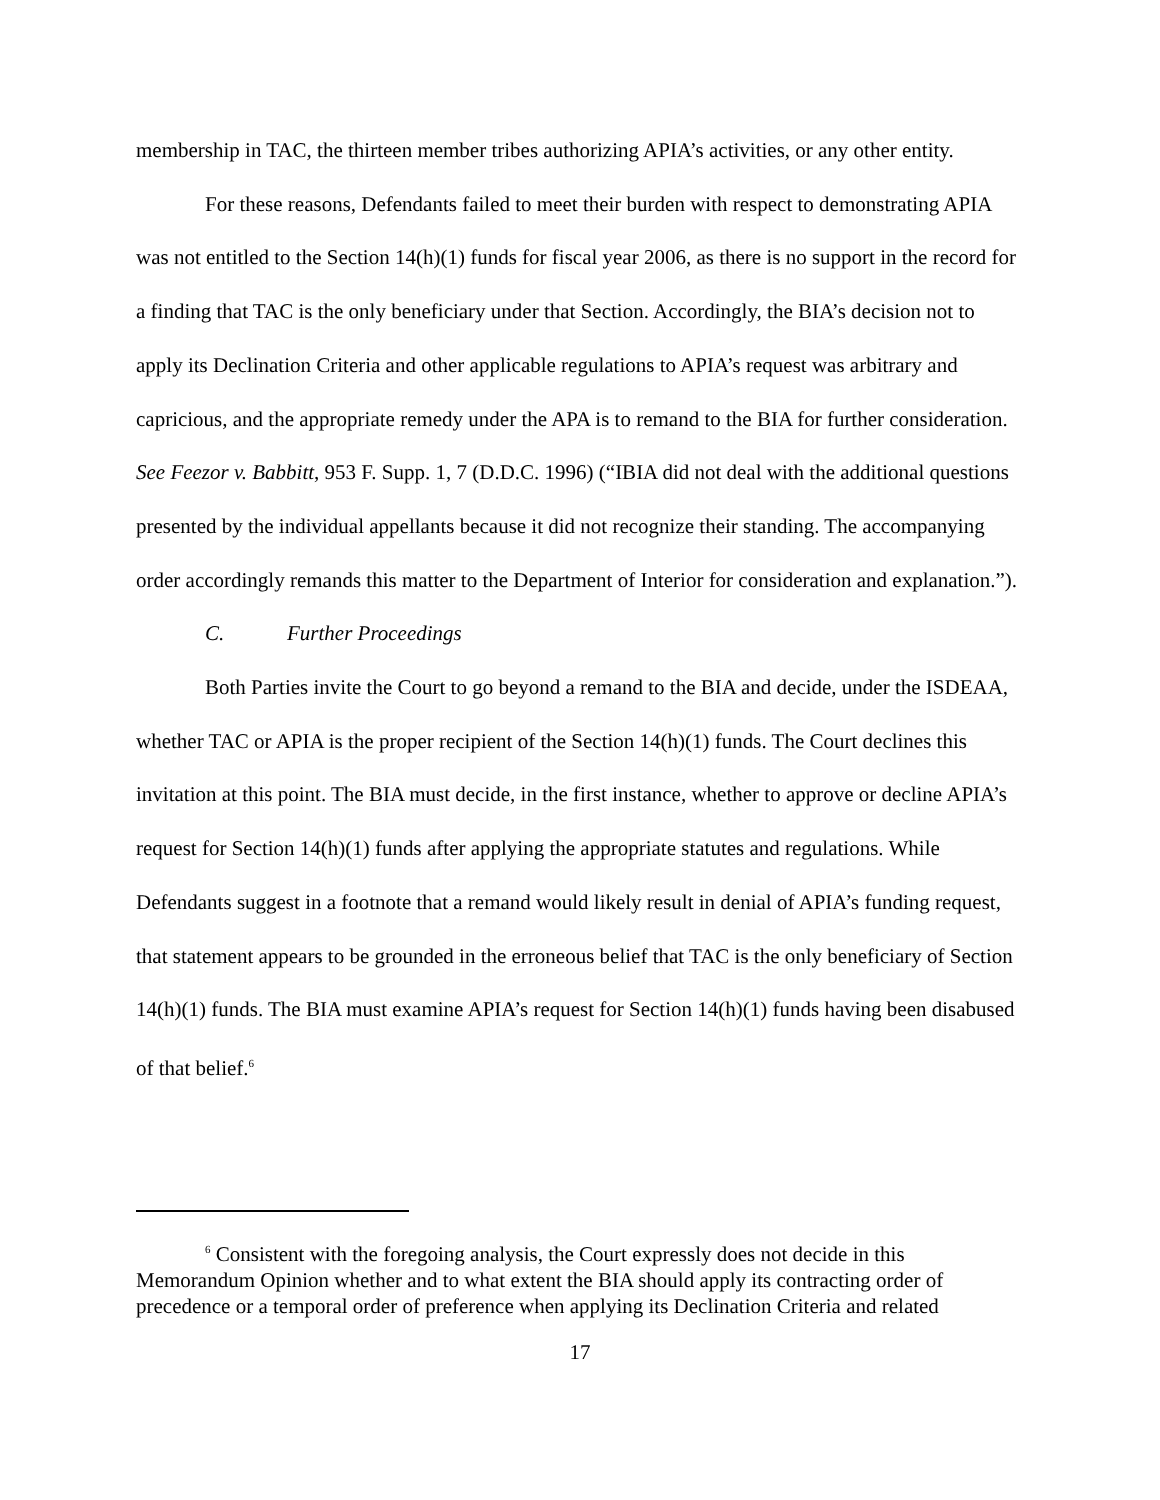membership in TAC, the thirteen member tribes authorizing APIA’s activities, or any other entity.
For these reasons, Defendants failed to meet their burden with respect to demonstrating APIA was not entitled to the Section 14(h)(1) funds for fiscal year 2006, as there is no support in the record for a finding that TAC is the only beneficiary under that Section. Accordingly, the BIA’s decision not to apply its Declination Criteria and other applicable regulations to APIA’s request was arbitrary and capricious, and the appropriate remedy under the APA is to remand to the BIA for further consideration. See Feezor v. Babbitt, 953 F. Supp. 1, 7 (D.D.C. 1996) (“IBIA did not deal with the additional questions presented by the individual appellants because it did not recognize their standing. The accompanying order accordingly remands this matter to the Department of Interior for consideration and explanation.”).
C. Further Proceedings
Both Parties invite the Court to go beyond a remand to the BIA and decide, under the ISDEAA, whether TAC or APIA is the proper recipient of the Section 14(h)(1) funds. The Court declines this invitation at this point. The BIA must decide, in the first instance, whether to approve or decline APIA’s request for Section 14(h)(1) funds after applying the appropriate statutes and regulations. While Defendants suggest in a footnote that a remand would likely result in denial of APIA’s funding request, that statement appears to be grounded in the erroneous belief that TAC is the only beneficiary of Section 14(h)(1) funds. The BIA must examine APIA’s request for Section 14(h)(1) funds having been disabused of that belief.<sup>6</sup>
<sup>6</sup> Consistent with the foregoing analysis, the Court expressly does not decide in this Memorandum Opinion whether and to what extent the BIA should apply its contracting order of precedence or a temporal order of preference when applying its Declination Criteria and related
17